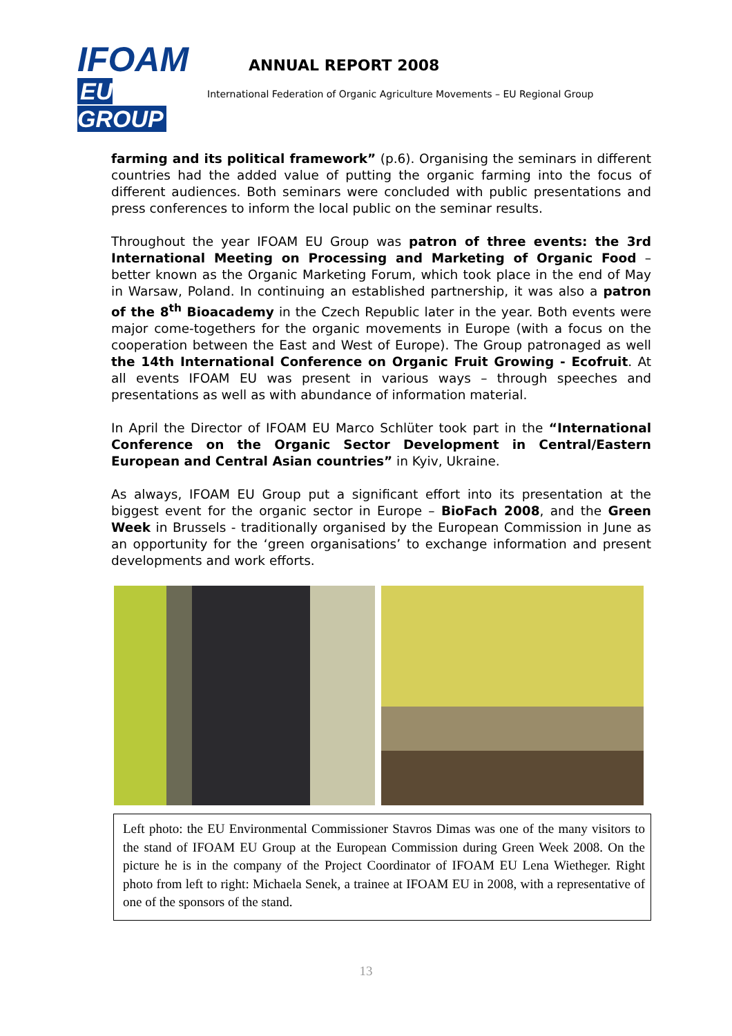IFOAM
EU GROUP
ANNUAL REPORT 2008
International Federation of Organic Agriculture Movements – EU Regional Group
farming and its political framework” (p.6). Organising the seminars in different countries had the added value of putting the organic farming into the focus of different audiences. Both seminars were concluded with public presentations and press conferences to inform the local public on the seminar results.
Throughout the year IFOAM EU Group was patron of three events: the 3rd International Meeting on Processing and Marketing of Organic Food – better known as the Organic Marketing Forum, which took place in the end of May in Warsaw, Poland. In continuing an established partnership, it was also a patron of the 8<sup>th</sup> Bioacademy in the Czech Republic later in the year. Both events were major come-togethers for the organic movements in Europe (with a focus on the cooperation between the East and West of Europe). The Group patronaged as well the 14th International Conference on Organic Fruit Growing - Ecofruit. At all events IFOAM EU was present in various ways – through speeches and presentations as well as with abundance of information material.
In April the Director of IFOAM EU Marco Schlüter took part in the “International Conference on the Organic Sector Development in Central/Eastern European and Central Asian countries” in Kyiv, Ukraine.
As always, IFOAM EU Group put a significant effort into its presentation at the biggest event for the organic sector in Europe – BioFach 2008, and the Green Week in Brussels - traditionally organised by the European Commission in June as an opportunity for the ‘green organisations’ to exchange information and present developments and work efforts.
Left photo: the EU Environmental Commissioner Stavros Dimas was one of the many visitors to the stand of IFOAM EU Group at the European Commission during Green Week 2008. On the picture he is in the company of the Project Coordinator of IFOAM EU Lena Wietheger. Right photo from left to right: Michaela Senek, a trainee at IFOAM EU in 2008, with a representative of one of the sponsors of the stand.
13